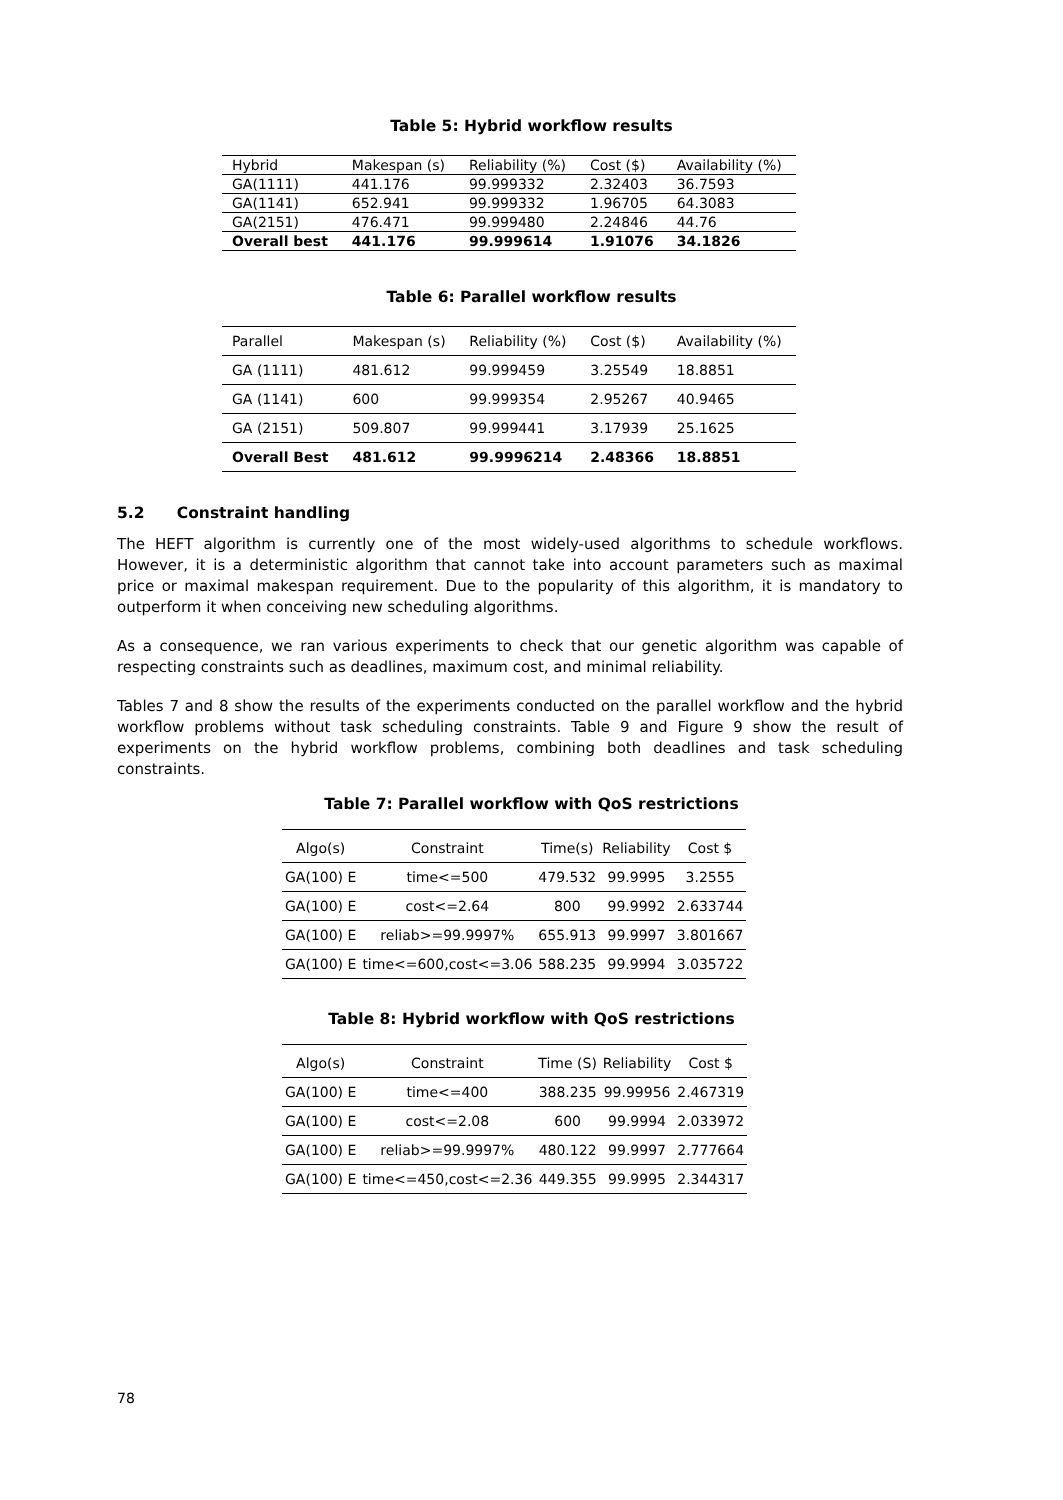Table 5: Hybrid workflow results
| Hybrid | Makespan (s) | Reliability (%) | Cost ($) | Availability (%) |
| --- | --- | --- | --- | --- |
| GA(1111) | 441.176 | 99.999332 | 2.32403 | 36.7593 |
| GA(1141) | 652.941 | 99.999332 | 1.96705 | 64.3083 |
| GA(2151) | 476.471 | 99.999480 | 2.24846 | 44.76 |
| Overall best | 441.176 | 99.999614 | 1.91076 | 34.1826 |
Table 6: Parallel workflow results
| Parallel | Makespan (s) | Reliability (%) | Cost ($) | Availability (%) |
| --- | --- | --- | --- | --- |
| GA (1111) | 481.612 | 99.999459 | 3.25549 | 18.8851 |
| GA (1141) | 600 | 99.999354 | 2.95267 | 40.9465 |
| GA (2151) | 509.807 | 99.999441 | 3.17939 | 25.1625 |
| Overall Best | 481.612 | 99.9996214 | 2.48366 | 18.8851 |
5.2 Constraint handling
The HEFT algorithm is currently one of the most widely-used algorithms to schedule workflows. However, it is a deterministic algorithm that cannot take into account parameters such as maximal price or maximal makespan requirement. Due to the popularity of this algorithm, it is mandatory to outperform it when conceiving new scheduling algorithms.
As a consequence, we ran various experiments to check that our genetic algorithm was capable of respecting constraints such as deadlines, maximum cost, and minimal reliability.
Tables 7 and 8 show the results of the experiments conducted on the parallel workflow and the hybrid workflow problems without task scheduling constraints. Table 9 and Figure 9 show the result of experiments on the hybrid workflow problems, combining both deadlines and task scheduling constraints.
Table 7: Parallel workflow with QoS restrictions
| Algo(s) | Constraint | Time(s) | Reliability | Cost $ |
| --- | --- | --- | --- | --- |
| GA(100) E | time<=500 | 479.532 | 99.9995 | 3.2555 |
| GA(100) E | cost<=2.64 | 800 | 99.9992 | 2.633744 |
| GA(100) E | reliab>=99.9997% | 655.913 | 99.9997 | 3.801667 |
| GA(100) E | time<=600,cost<=3.06 | 588.235 | 99.9994 | 3.035722 |
Table 8: Hybrid workflow with QoS restrictions
| Algo(s) | Constraint | Time (S) | Reliability | Cost $ |
| --- | --- | --- | --- | --- |
| GA(100) E | time<=400 | 388.235 | 99.99956 | 2.467319 |
| GA(100) E | cost<=2.08 | 600 | 99.9994 | 2.033972 |
| GA(100) E | reliab>=99.9997% | 480.122 | 99.9997 | 2.777664 |
| GA(100) E | time<=450,cost<=2.36 | 449.355 | 99.9995 | 2.344317 |
78